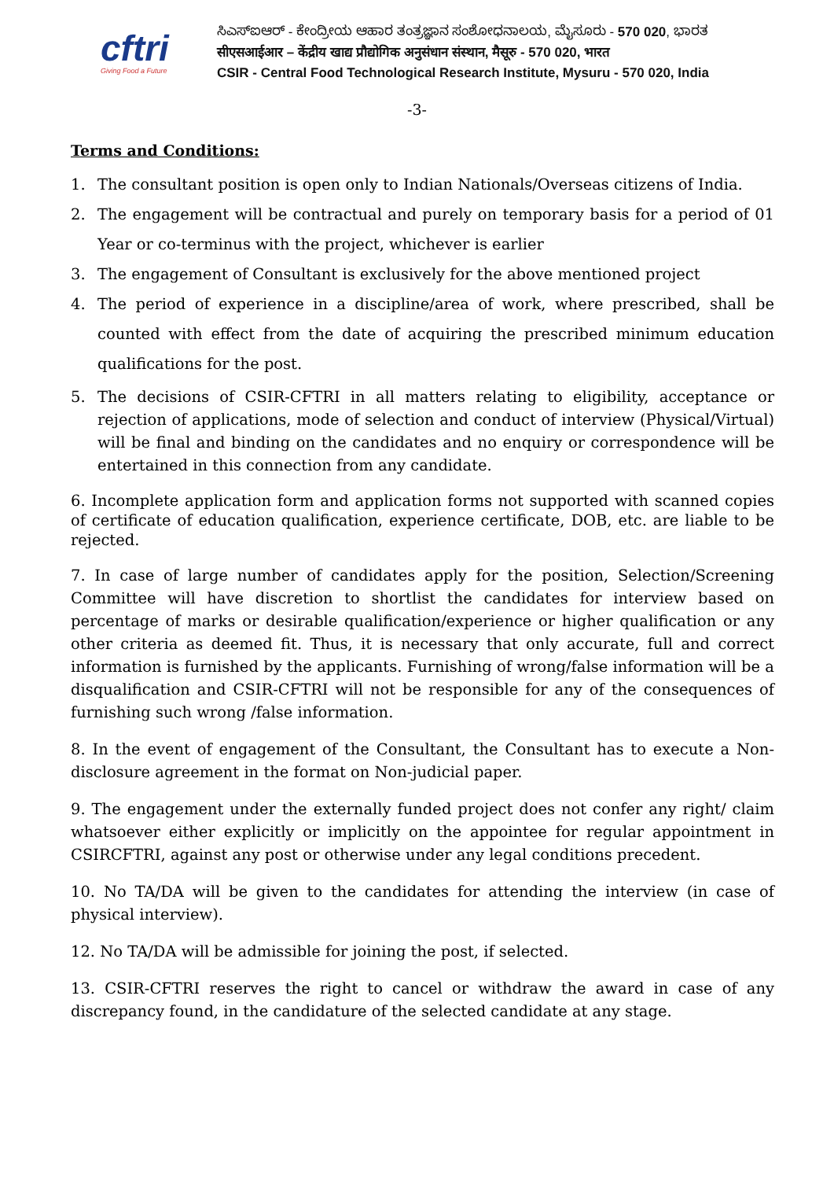cftri
Giving Food a Future
ಸಿಎಸ್‌ಐಆರ್ - ಕೇಂದ್ರೀಯ ಆಹಾರ ತಂತ್ರಜ್ಞಾನ ಸಂಶೋಧನಾಲಯ, ಮೈಸೂರು - 570 020, ಭಾರತ
सीएसआईआर – केंद्रीय खाद्य प्रौद्योगिक अनुसंधान संस्थान, मैसूरु - 570 020, भारत
CSIR - Central Food Technological Research Institute, Mysuru - 570 020, India
-3-
Terms and Conditions:
1. The consultant position is open only to Indian Nationals/Overseas citizens of India.
2. The engagement will be contractual and purely on temporary basis for a period of 01 Year or co-terminus with the project, whichever is earlier
3. The engagement of Consultant is exclusively for the above mentioned project
4. The period of experience in a discipline/area of work, where prescribed, shall be counted with effect from the date of acquiring the prescribed minimum education qualifications for the post.
5. The decisions of CSIR-CFTRI in all matters relating to eligibility, acceptance or rejection of applications, mode of selection and conduct of interview (Physical/Virtual) will be final and binding on the candidates and no enquiry or correspondence will be entertained in this connection from any candidate.
6. Incomplete application form and application forms not supported with scanned copies of certificate of education qualification, experience certificate, DOB, etc. are liable to be rejected.
7. In case of large number of candidates apply for the position, Selection/Screening Committee will have discretion to shortlist the candidates for interview based on percentage of marks or desirable qualification/experience or higher qualification or any other criteria as deemed fit. Thus, it is necessary that only accurate, full and correct information is furnished by the applicants. Furnishing of wrong/false information will be a disqualification and CSIR-CFTRI will not be responsible for any of the consequences of furnishing such wrong /false information.
8. In the event of engagement of the Consultant, the Consultant has to execute a Non-disclosure agreement in the format on Non-judicial paper.
9. The engagement under the externally funded project does not confer any right/ claim whatsoever either explicitly or implicitly on the appointee for regular appointment in CSIRCFTRI, against any post or otherwise under any legal conditions precedent.
10. No TA/DA will be given to the candidates for attending the interview (in case of physical interview).
12. No TA/DA will be admissible for joining the post, if selected.
13. CSIR-CFTRI reserves the right to cancel or withdraw the award in case of any discrepancy found, in the candidature of the selected candidate at any stage.